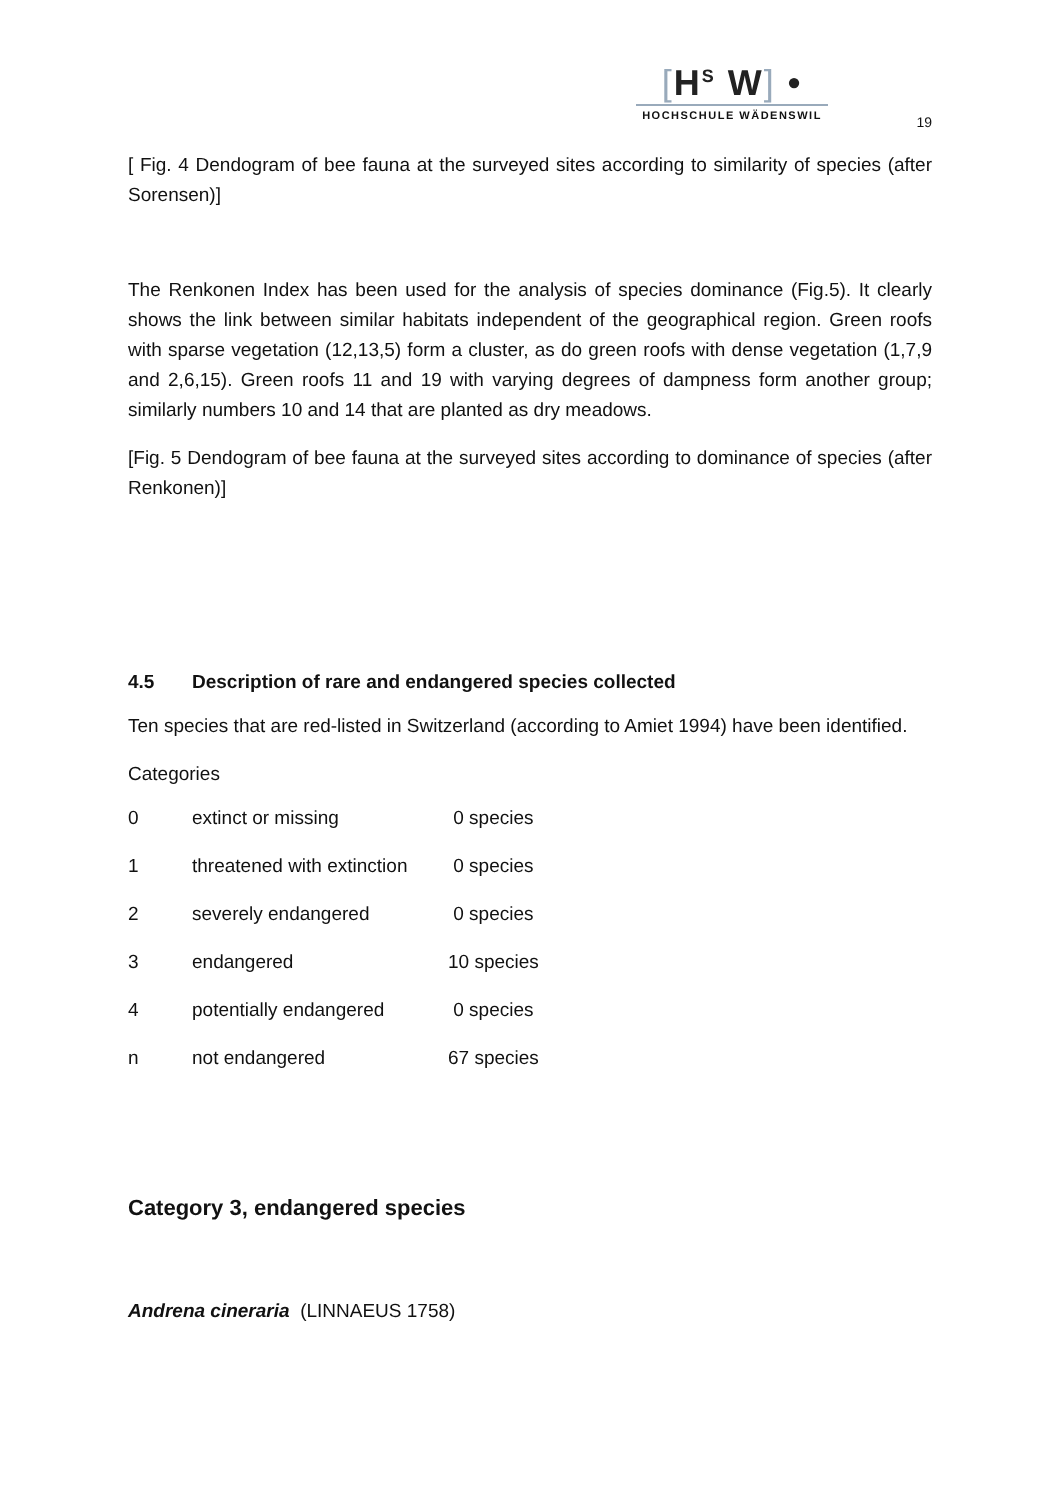[H<sup>S</sup> W] •
HOCHSCHULE WÄDENSWIL
19
[ Fig. 4 Dendogram of bee fauna at the surveyed sites according to similarity of species (after Sorensen)]
The Renkonen Index has been used for the analysis of species dominance (Fig.5). It clearly shows the link between similar habitats independent of the geographical region. Green roofs with sparse vegetation (12,13,5) form a cluster, as do green roofs with dense vegetation (1,7,9 and 2,6,15). Green roofs 11 and 19 with varying degrees of dampness form another group; similarly numbers 10 and 14 that are planted as dry meadows.
[Fig. 5 Dendogram of bee fauna at the surveyed sites according to dominance of species (after Renkonen)]
4.5 Description of rare and endangered species collected
Ten species that are red-listed in Switzerland (according to Amiet 1994) have been identified.
Categories
| 0 | extinct or missing | 0 species |
| 1 | threatened with extinction | 0 species |
| 2 | severely endangered | 0 species |
| 3 | endangered | 10 species |
| 4 | potentially endangered | 0 species |
| n | not endangered | 67 species |
Category 3, endangered species
Andrena cineraria (LINNAEUS 1758)